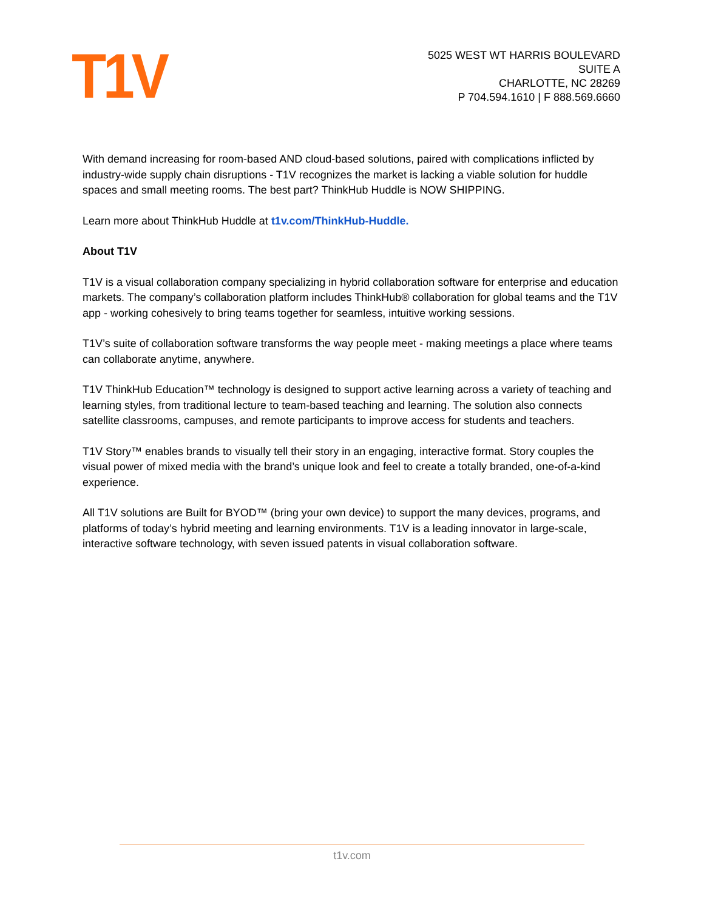T1V
5025 WEST WT HARRIS BOULEVARD
SUITE A
CHARLOTTE, NC 28269
P 704.594.1610 | F 888.569.6660
With demand increasing for room-based AND cloud-based solutions, paired with complications inflicted by industry-wide supply chain disruptions - T1V recognizes the market is lacking a viable solution for huddle spaces and small meeting rooms. The best part? ThinkHub Huddle is NOW SHIPPING.
Learn more about ThinkHub Huddle at t1v.com/ThinkHub-Huddle.
About T1V
T1V is a visual collaboration company specializing in hybrid collaboration software for enterprise and education markets. The company’s collaboration platform includes ThinkHub® collaboration for global teams and the T1V app - working cohesively to bring teams together for seamless, intuitive working sessions.
T1V’s suite of collaboration software transforms the way people meet - making meetings a place where teams can collaborate anytime, anywhere.
T1V ThinkHub Education™ technology is designed to support active learning across a variety of teaching and learning styles, from traditional lecture to team-based teaching and learning. The solution also connects satellite classrooms, campuses, and remote participants to improve access for students and teachers.
T1V Story™ enables brands to visually tell their story in an engaging, interactive format. Story couples the visual power of mixed media with the brand’s unique look and feel to create a totally branded, one-of-a-kind experience.
All T1V solutions are Built for BYOD™ (bring your own device) to support the many devices, programs, and platforms of today’s hybrid meeting and learning environments. T1V is a leading innovator in large-scale, interactive software technology, with seven issued patents in visual collaboration software.
t1v.com